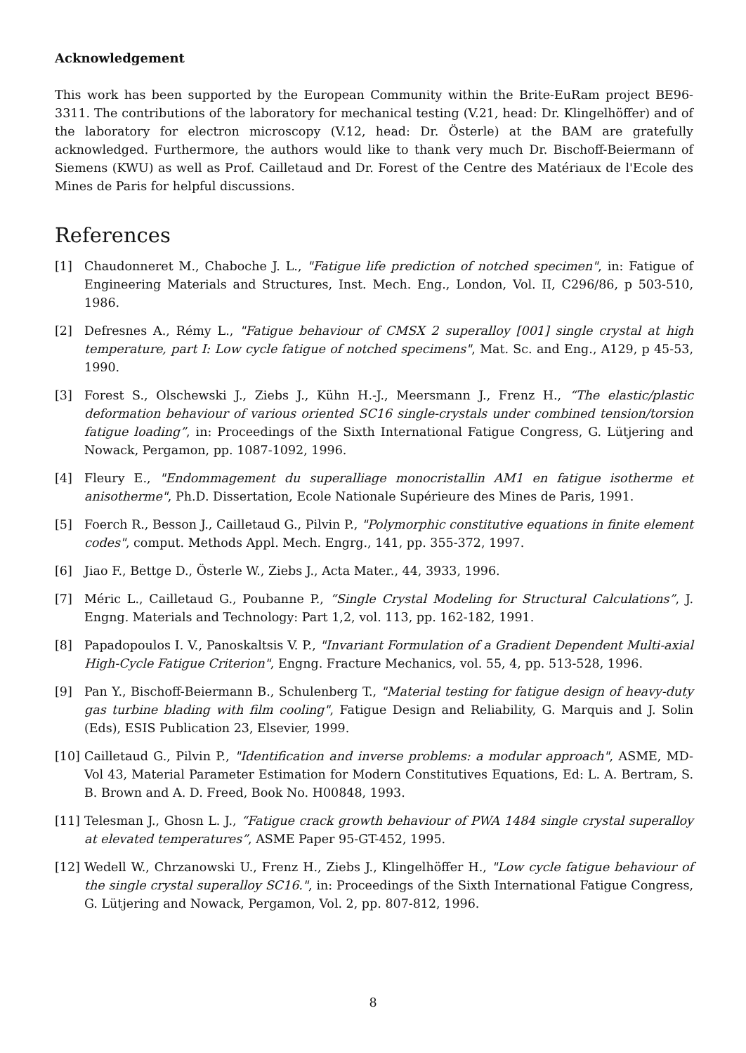Acknowledgement
This work has been supported by the European Community within the Brite-EuRam project BE96-3311. The contributions of the laboratory for mechanical testing (V.21, head: Dr. Klingelhöffer) and of the laboratory for electron microscopy (V.12, head: Dr. Österle) at the BAM are gratefully acknowledged. Furthermore, the authors would like to thank very much Dr. Bischoff-Beiermann of Siemens (KWU) as well as Prof. Cailletaud and Dr. Forest of the Centre des Matériaux de l'Ecole des Mines de Paris for helpful discussions.
References
[1] Chaudonneret M., Chaboche J. L., "Fatigue life prediction of notched specimen", in: Fatigue of Engineering Materials and Structures, Inst. Mech. Eng., London, Vol. II, C296/86, p 503-510, 1986.
[2] Defresnes A., Rémy L., "Fatigue behaviour of CMSX 2 superalloy [001] single crystal at high temperature, part I: Low cycle fatigue of notched specimens", Mat. Sc. and Eng., A129, p 45-53, 1990.
[3] Forest S., Olschewski J., Ziebs J., Kühn H.-J., Meersmann J., Frenz H., “The elastic/plastic deformation behaviour of various oriented SC16 single-crystals under combined tension/torsion fatigue loading”, in: Proceedings of the Sixth International Fatigue Congress, G. Lütjering and Nowack, Pergamon, pp. 1087-1092, 1996.
[4] Fleury E., "Endommagement du superalliage monocristallin AM1 en fatigue isotherme et anisotherme", Ph.D. Dissertation, Ecole Nationale Supérieure des Mines de Paris, 1991.
[5] Foerch R., Besson J., Cailletaud G., Pilvin P., "Polymorphic constitutive equations in finite element codes", comput. Methods Appl. Mech. Engrg., 141, pp. 355-372, 1997.
[6] Jiao F., Bettge D., Österle W., Ziebs J., Acta Mater., 44, 3933, 1996.
[7] Méric L., Cailletaud G., Poubanne P., “Single Crystal Modeling for Structural Calculations”, J. Engng. Materials and Technology: Part 1,2, vol. 113, pp. 162-182, 1991.
[8] Papadopoulos I. V., Panoskaltsis V. P., "Invariant Formulation of a Gradient Dependent Multi-axial High-Cycle Fatigue Criterion", Engng. Fracture Mechanics, vol. 55, 4, pp. 513-528, 1996.
[9] Pan Y., Bischoff-Beiermann B., Schulenberg T., "Material testing for fatigue design of heavy-duty gas turbine blading with film cooling", Fatigue Design and Reliability, G. Marquis and J. Solin (Eds), ESIS Publication 23, Elsevier, 1999.
[10] Cailletaud G., Pilvin P., "Identification and inverse problems: a modular approach", ASME, MD-Vol 43, Material Parameter Estimation for Modern Constitutives Equations, Ed: L. A. Bertram, S. B. Brown and A. D. Freed, Book No. H00848, 1993.
[11] Telesman J., Ghosn L. J., “Fatigue crack growth behaviour of PWA 1484 single crystal superalloy at elevated temperatures”, ASME Paper 95-GT-452, 1995.
[12] Wedell W., Chrzanowski U., Frenz H., Ziebs J., Klingelhöffer H., "Low cycle fatigue behaviour of the single crystal superalloy SC16.", in: Proceedings of the Sixth International Fatigue Congress, G. Lütjering and Nowack, Pergamon, Vol. 2, pp. 807-812, 1996.
8